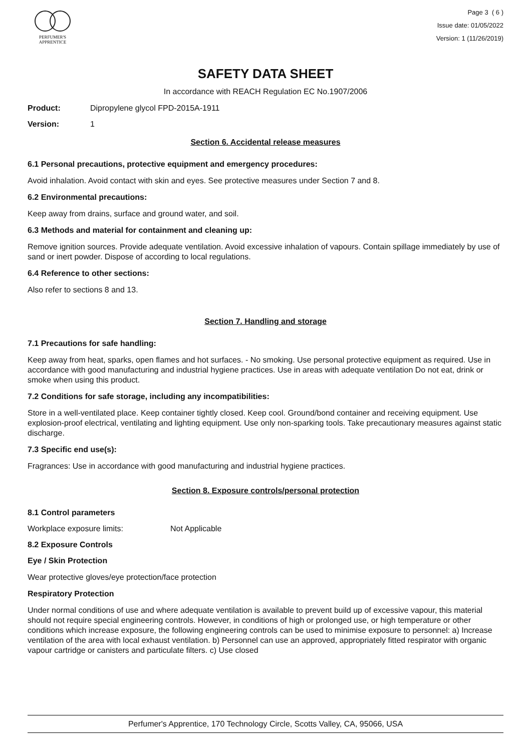PERFUMER'S
APPRENTICE
Page 3 ( 6 )
Issue date: 01/05/2022
Version: 1 (11/26/2019)
SAFETY DATA SHEET
In accordance with REACH Regulation EC No.1907/2006
Product: Dipropylene glycol FPD-2015A-1911
Version: 1
Section 6. Accidental release measures
6.1 Personal precautions, protective equipment and emergency procedures:
Avoid inhalation. Avoid contact with skin and eyes. See protective measures under Section 7 and 8.
6.2 Environmental precautions:
Keep away from drains, surface and ground water, and soil.
6.3 Methods and material for containment and cleaning up:
Remove ignition sources. Provide adequate ventilation. Avoid excessive inhalation of vapours. Contain spillage immediately by use of sand or inert powder. Dispose of according to local regulations.
6.4 Reference to other sections:
Also refer to sections 8 and 13.
Section 7. Handling and storage
7.1 Precautions for safe handling:
Keep away from heat, sparks, open flames and hot surfaces. - No smoking. Use personal protective equipment as required. Use in accordance with good manufacturing and industrial hygiene practices. Use in areas with adequate ventilation Do not eat, drink or smoke when using this product.
7.2 Conditions for safe storage, including any incompatibilities:
Store in a well-ventilated place. Keep container tightly closed. Keep cool. Ground/bond container and receiving equipment. Use explosion-proof electrical, ventilating and lighting equipment. Use only non-sparking tools. Take precautionary measures against static discharge.
7.3 Specific end use(s):
Fragrances: Use in accordance with good manufacturing and industrial hygiene practices.
Section 8. Exposure controls/personal protection
8.1 Control parameters
Workplace exposure limits: Not Applicable
8.2 Exposure Controls
Eye / Skin Protection
Wear protective gloves/eye protection/face protection
Respiratory Protection
Under normal conditions of use and where adequate ventilation is available to prevent build up of excessive vapour, this material should not require special engineering controls. However, in conditions of high or prolonged use, or high temperature or other conditions which increase exposure, the following engineering controls can be used to minimise exposure to personnel: a) Increase ventilation of the area with local exhaust ventilation. b) Personnel can use an approved, appropriately fitted respirator with organic vapour cartridge or canisters and particulate filters. c) Use closed
Perfumer's Apprentice, 170 Technology Circle, Scotts Valley, CA, 95066, USA